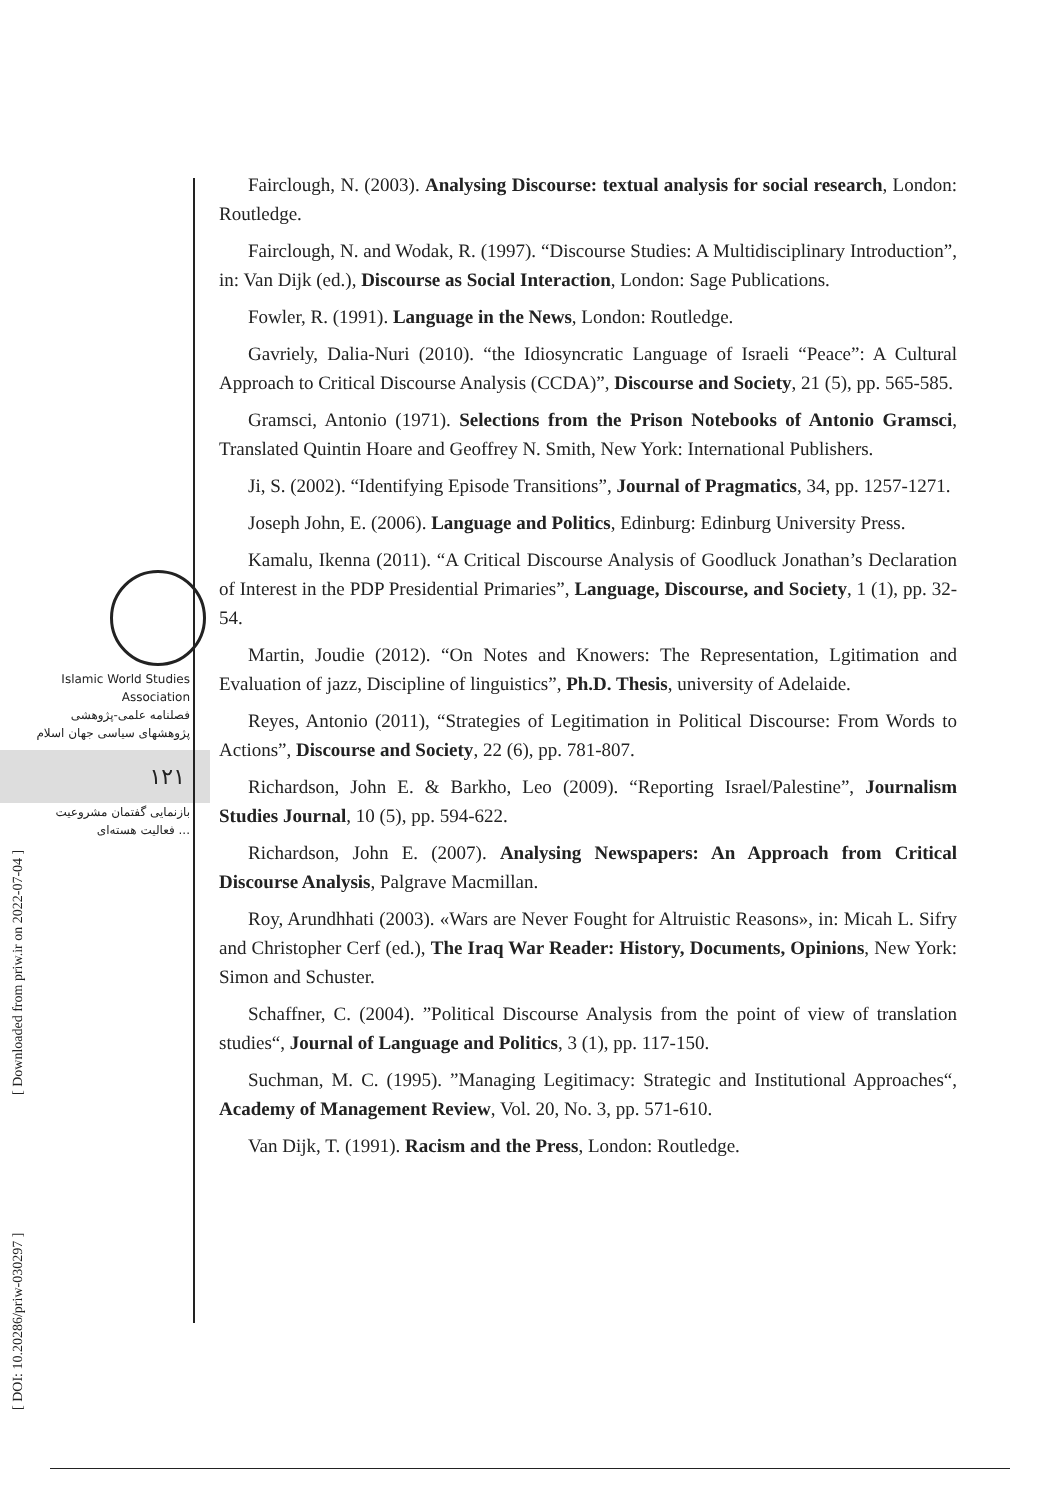Islamic World Studies Association
فصلنامه علمی-پژوهشی
پژوهشهای سیاسی جهان اسلام
۱۲۱
بازنمایی گفتمان مشروعیت
فعالیت هسته‌ای ...
[ DOI: 10.20286/priw-030297 ] [ Downloaded from priw.ir on 2022-07-04 ]
Fairclough, N. (2003). Analysing Discourse: textual analysis for social research, London: Routledge.
Fairclough, N. and Wodak, R. (1997). “Discourse Studies: A Multidisciplinary Introduction”, in: Van Dijk (ed.), Discourse as Social Interaction, London: Sage Publications.
Fowler, R. (1991). Language in the News, London: Routledge.
Gavriely, Dalia-Nuri (2010). “the Idiosyncratic Language of Israeli “Peace”: A Cultural Approach to Critical Discourse Analysis (CCDA)”, Discourse and Society, 21 (5), pp. 565-585.
Gramsci, Antonio (1971). Selections from the Prison Notebooks of Antonio Gramsci, Translated Quintin Hoare and Geoffrey N. Smith, New York: International Publishers.
Ji, S. (2002). “Identifying Episode Transitions”, Journal of Pragmatics, 34, pp. 1257-1271.
Joseph John, E. (2006). Language and Politics, Edinburg: Edinburg University Press.
Kamalu, Ikenna (2011). “A Critical Discourse Analysis of Goodluck Jonathan’s Declaration of Interest in the PDP Presidential Primaries”, Language, Discourse, and Society, 1 (1), pp. 32-54.
Martin, Joudie (2012). “On Notes and Knowers: The Representation, Lgitimation and Evaluation of jazz, Discipline of linguistics”, Ph.D. Thesis, university of Adelaide.
Reyes, Antonio (2011), “Strategies of Legitimation in Political Discourse: From Words to Actions”, Discourse and Society, 22 (6), pp. 781-807.
Richardson, John E. & Barkho, Leo (2009). “Reporting Israel/Palestine”, Journalism Studies Journal, 10 (5), pp. 594-622.
Richardson, John E. (2007). Analysing Newspapers: An Approach from Critical Discourse Analysis, Palgrave Macmillan.
Roy, Arundhhati (2003). «Wars are Never Fought for Altruistic Reasons», in: Micah L. Sifry and Christopher Cerf (ed.), The Iraq War Reader: History, Documents, Opinions, New York: Simon and Schuster.
Schaffner, C. (2004). ”Political Discourse Analysis from the point of view of translation studies“, Journal of Language and Politics, 3 (1), pp. 117-150.
Suchman, M. C. (1995). ”Managing Legitimacy: Strategic and Institutional Approaches“, Academy of Management Review, Vol. 20, No. 3, pp. 571-610.
Van Dijk, T. (1991). Racism and the Press, London: Routledge.